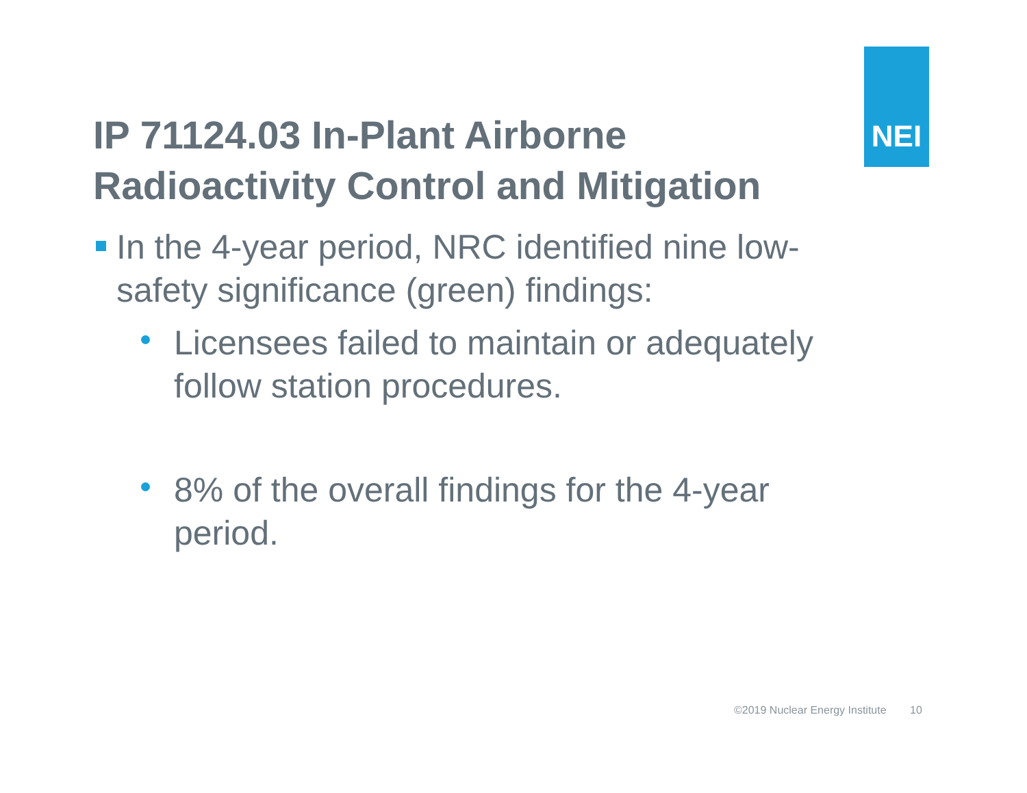NEI
IP 71124.03 In-Plant Airborne Radioactivity Control and Mitigation
In the 4-year period, NRC identified nine low-safety significance (green) findings:
Licensees failed to maintain or adequately follow station procedures.
8% of the overall findings for the 4-year period.
©2019 Nuclear Energy Institute 10